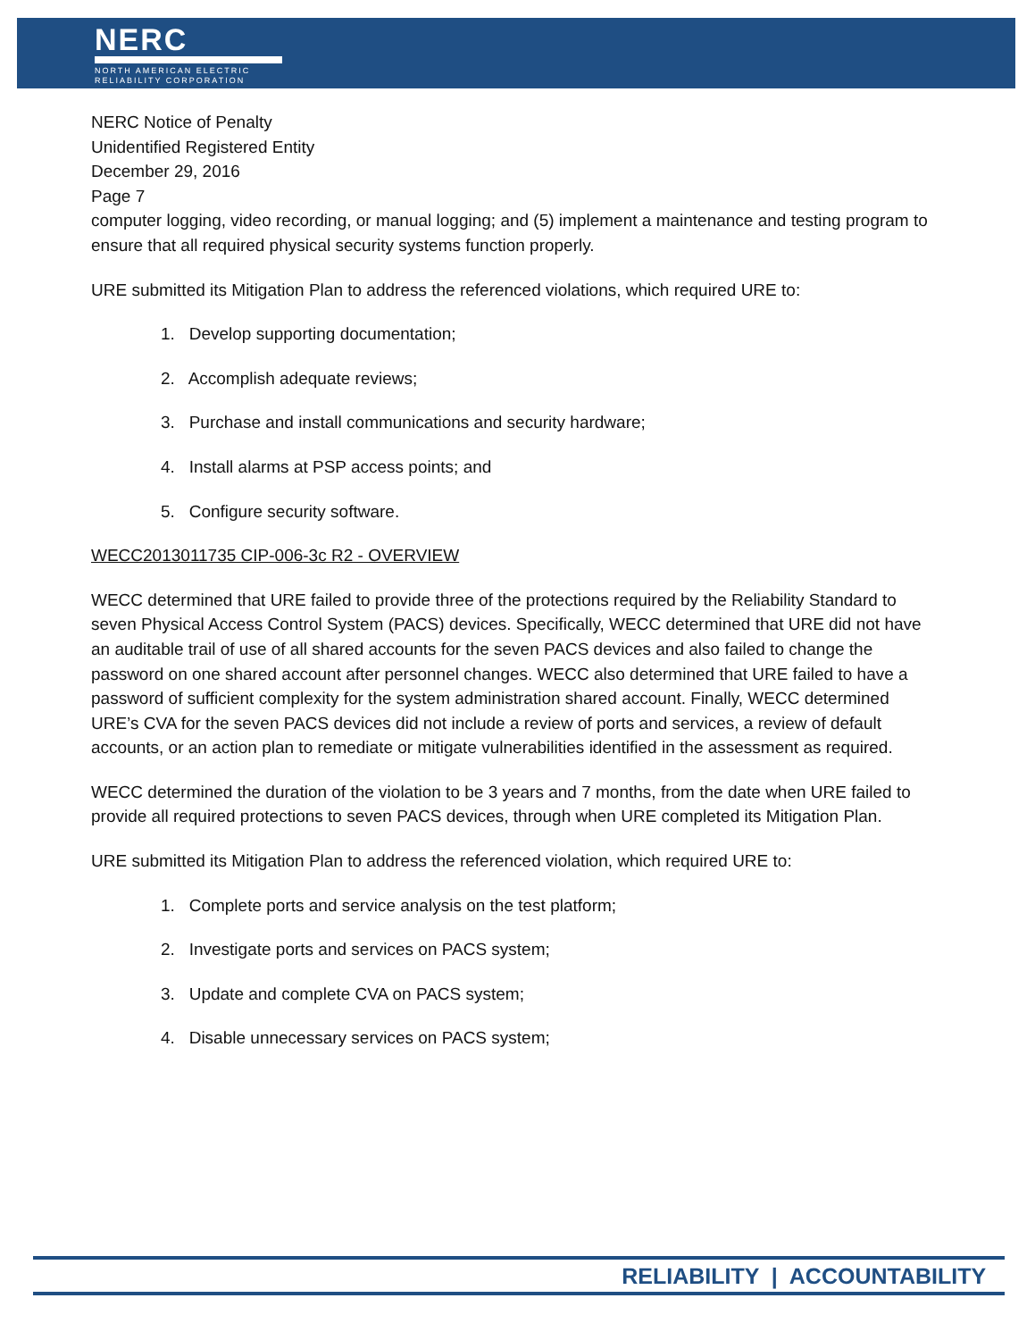NERC
NORTH AMERICAN ELECTRIC
RELIABILITY CORPORATION
NERC Notice of Penalty
Unidentified Registered Entity
December 29, 2016
Page 7
computer logging, video recording, or manual logging; and (5) implement a maintenance and testing program to ensure that all required physical security systems function properly.
URE submitted its Mitigation Plan to address the referenced violations, which required URE to:
1. Develop supporting documentation;
2. Accomplish adequate reviews;
3. Purchase and install communications and security hardware;
4. Install alarms at PSP access points; and
5. Configure security software.
WECC2013011735 CIP-006-3c R2 - OVERVIEW
WECC determined that URE failed to provide three of the protections required by the Reliability Standard to seven Physical Access Control System (PACS) devices. Specifically, WECC determined that URE did not have an auditable trail of use of all shared accounts for the seven PACS devices and also failed to change the password on one shared account after personnel changes. WECC also determined that URE failed to have a password of sufficient complexity for the system administration shared account. Finally, WECC determined URE’s CVA for the seven PACS devices did not include a review of ports and services, a review of default accounts, or an action plan to remediate or mitigate vulnerabilities identified in the assessment as required.
WECC determined the duration of the violation to be 3 years and 7 months, from the date when URE failed to provide all required protections to seven PACS devices, through when URE completed its Mitigation Plan.
URE submitted its Mitigation Plan to address the referenced violation, which required URE to:
1. Complete ports and service analysis on the test platform;
2. Investigate ports and services on PACS system;
3. Update and complete CVA on PACS system;
4. Disable unnecessary services on PACS system;
RELIABILITY | ACCOUNTABILITY